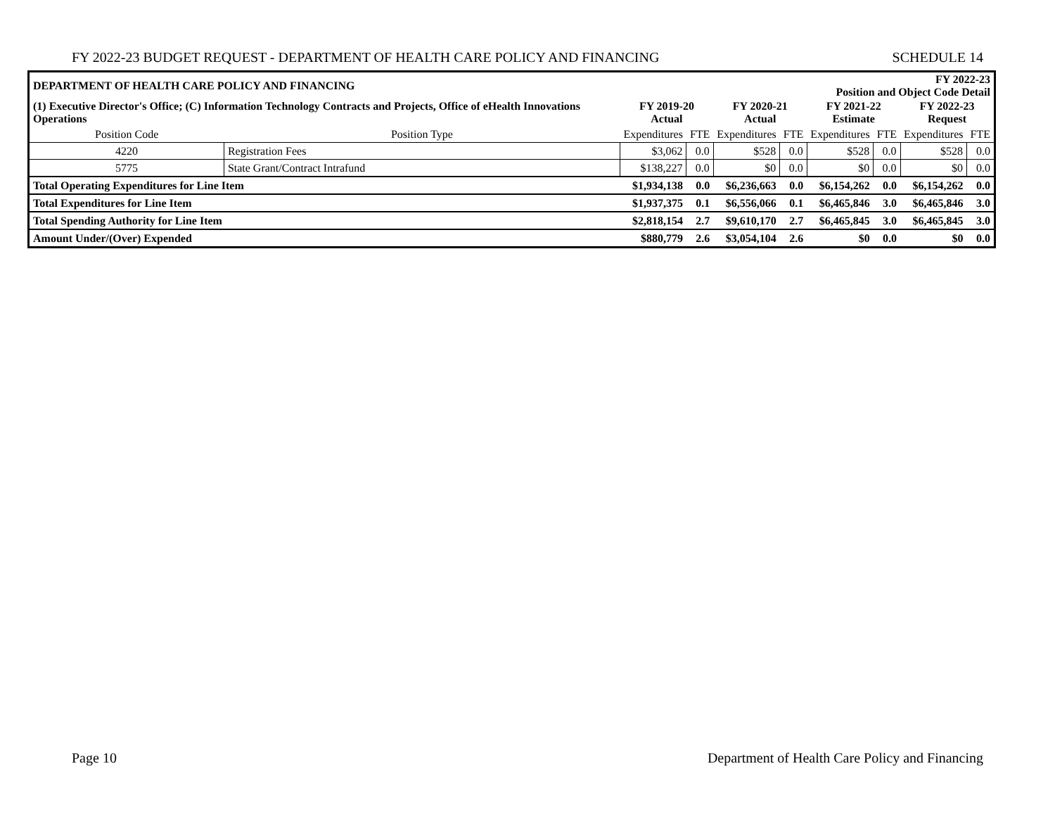FY 2022-23 BUDGET REQUEST - DEPARTMENT OF HEALTH CARE POLICY AND FINANCING SCHEDULE 14
| DEPARTMENT OF HEALTH CARE POLICY AND FINANCING | | | FY 2022-23 Position and Object Code Detail | | | | | | |
| (1) Executive Director's Office; (C) Information Technology Contracts and Projects, Office of eHealth Innovations Operations | | FY 2019-20 Actual | | FY 2020-21 Actual | | FY 2021-22 Estimate | | FY 2022-23 Request | |
| Position Code | Position Type | Expenditures | FTE | Expenditures | FTE | Expenditures | FTE | Expenditures | FTE |
| 4220 | Registration Fees | $3,062 | 0.0 | $528 | 0.0 | $528 | 0.0 | $528 | 0.0 |
| 5775 | State Grant/Contract Intrafund | $138,227 | 0.0 | $0 | 0.0 | $0 | 0.0 | $0 | 0.0 |
| Total Operating Expenditures for Line Item | | $1,934,138 | 0.0 | $6,236,663 | 0.0 | $6,154,262 | 0.0 | $6,154,262 | 0.0 |
| Total Expenditures for Line Item | | $1,937,375 | 0.1 | $6,556,066 | 0.1 | $6,465,846 | 3.0 | $6,465,846 | 3.0 |
| Total Spending Authority for Line Item | | $2,818,154 | 2.7 | $9,610,170 | 2.7 | $6,465,845 | 3.0 | $6,465,845 | 3.0 |
| Amount Under/(Over) Expended | | $880,779 | 2.6 | $3,054,104 | 2.6 | $0 | 0.0 | $0 | 0.0 |
Page 10 Department of Health Care Policy and Financing